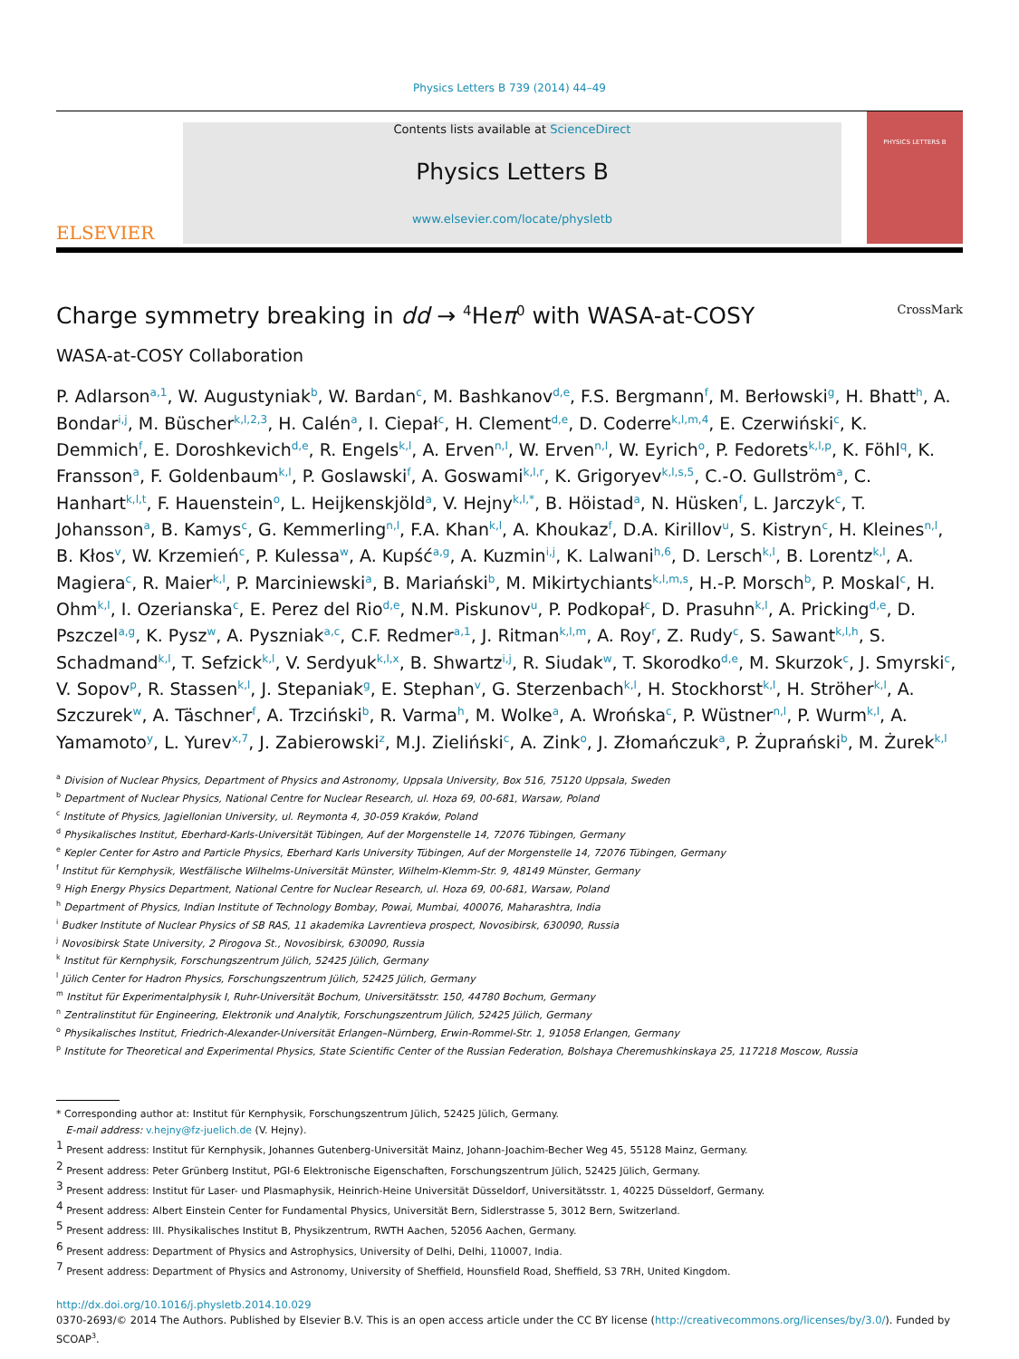Physics Letters B 739 (2014) 44–49
ELSEVIER
Contents lists available at ScienceDirect
Physics Letters B
www.elsevier.com/locate/physletb
PHYSICS LETTERS B
Charge symmetry breaking in dd → <sup>4</sup>Heπ<sup>0</sup> with WASA-at-COSY CrossMark
WASA-at-COSY Collaboration
P. Adlarson<sup>a,1</sup>, W. Augustyniak<sup>b</sup>, W. Bardan<sup>c</sup>, M. Bashkanov<sup>d,e</sup>, F.S. Bergmann<sup>f</sup>, M. Berłowski<sup>g</sup>, H. Bhatt<sup>h</sup>, A. Bondar<sup>i,j</sup>, M. Büscher<sup>k,l,2,3</sup>, H. Calén<sup>a</sup>, I. Ciepał<sup>c</sup>, H. Clement<sup>d,e</sup>, D. Coderre<sup>k,l,m,4</sup>, E. Czerwiński<sup>c</sup>, K. Demmich<sup>f</sup>, E. Doroshkevich<sup>d,e</sup>, R. Engels<sup>k,l</sup>, A. Erven<sup>n,l</sup>, W. Erven<sup>n,l</sup>, W. Eyrich<sup>o</sup>, P. Fedorets<sup>k,l,p</sup>, K. Föhl<sup>q</sup>, K. Fransson<sup>a</sup>, F. Goldenbaum<sup>k,l</sup>, P. Goslawski<sup>f</sup>, A. Goswami<sup>k,l,r</sup>, K. Grigoryev<sup>k,l,s,5</sup>, C.-O. Gullström<sup>a</sup>, C. Hanhart<sup>k,l,t</sup>, F. Hauenstein<sup>o</sup>, L. Heijkenskjöld<sup>a</sup>, V. Hejny<sup>k,l,*</sup>, B. Höistad<sup>a</sup>, N. Hüsken<sup>f</sup>, L. Jarczyk<sup>c</sup>, T. Johansson<sup>a</sup>, B. Kamys<sup>c</sup>, G. Kemmerling<sup>n,l</sup>, F.A. Khan<sup>k,l</sup>, A. Khoukaz<sup>f</sup>, D.A. Kirillov<sup>u</sup>, S. Kistryn<sup>c</sup>, H. Kleines<sup>n,l</sup>, B. Kłos<sup>v</sup>, W. Krzemień<sup>c</sup>, P. Kulessa<sup>w</sup>, A. Kupść<sup>a,g</sup>, A. Kuzmin<sup>i,j</sup>, K. Lalwani<sup>h,6</sup>, D. Lersch<sup>k,l</sup>, B. Lorentz<sup>k,l</sup>, A. Magiera<sup>c</sup>, R. Maier<sup>k,l</sup>, P. Marciniewski<sup>a</sup>, B. Mariański<sup>b</sup>, M. Mikirtychiants<sup>k,l,m,s</sup>, H.-P. Morsch<sup>b</sup>, P. Moskal<sup>c</sup>, H. Ohm<sup>k,l</sup>, I. Ozerianska<sup>c</sup>, E. Perez del Rio<sup>d,e</sup>, N.M. Piskunov<sup>u</sup>, P. Podkopał<sup>c</sup>, D. Prasuhn<sup>k,l</sup>, A. Pricking<sup>d,e</sup>, D. Pszczel<sup>a,g</sup>, K. Pysz<sup>w</sup>, A. Pyszniak<sup>a,c</sup>, C.F. Redmer<sup>a,1</sup>, J. Ritman<sup>k,l,m</sup>, A. Roy<sup>r</sup>, Z. Rudy<sup>c</sup>, S. Sawant<sup>k,l,h</sup>, S. Schadmand<sup>k,l</sup>, T. Sefzick<sup>k,l</sup>, V. Serdyuk<sup>k,l,x</sup>, B. Shwartz<sup>i,j</sup>, R. Siudak<sup>w</sup>, T. Skorodko<sup>d,e</sup>, M. Skurzok<sup>c</sup>, J. Smyrski<sup>c</sup>, V. Sopov<sup>p</sup>, R. Stassen<sup>k,l</sup>, J. Stepaniak<sup>g</sup>, E. Stephan<sup>v</sup>, G. Sterzenbach<sup>k,l</sup>, H. Stockhorst<sup>k,l</sup>, H. Ströher<sup>k,l</sup>, A. Szczurek<sup>w</sup>, A. Täschner<sup>f</sup>, A. Trzciński<sup>b</sup>, R. Varma<sup>h</sup>, M. Wolke<sup>a</sup>, A. Wrońska<sup>c</sup>, P. Wüstner<sup>n,l</sup>, P. Wurm<sup>k,l</sup>, A. Yamamoto<sup>y</sup>, L. Yurev<sup>x,7</sup>, J. Zabierowski<sup>z</sup>, M.J. Zieliński<sup>c</sup>, A. Zink<sup>o</sup>, J. Złomańczuk<sup>a</sup>, P. Żuprański<sup>b</sup>, M. Żurek<sup>k,l</sup>
<sup>a</sup> Division of Nuclear Physics, Department of Physics and Astronomy, Uppsala University, Box 516, 75120 Uppsala, Sweden
<sup>b</sup> Department of Nuclear Physics, National Centre for Nuclear Research, ul. Hoza 69, 00-681, Warsaw, Poland
<sup>c</sup> Institute of Physics, Jagiellonian University, ul. Reymonta 4, 30-059 Kraków, Poland
<sup>d</sup> Physikalisches Institut, Eberhard-Karls-Universität Tübingen, Auf der Morgenstelle 14, 72076 Tübingen, Germany
<sup>e</sup> Kepler Center for Astro and Particle Physics, Eberhard Karls University Tübingen, Auf der Morgenstelle 14, 72076 Tübingen, Germany
<sup>f</sup> Institut für Kernphysik, Westfälische Wilhelms-Universität Münster, Wilhelm-Klemm-Str. 9, 48149 Münster, Germany
<sup>g</sup> High Energy Physics Department, National Centre for Nuclear Research, ul. Hoza 69, 00-681, Warsaw, Poland
<sup>h</sup> Department of Physics, Indian Institute of Technology Bombay, Powai, Mumbai, 400076, Maharashtra, India
<sup>i</sup> Budker Institute of Nuclear Physics of SB RAS, 11 akademika Lavrentieva prospect, Novosibirsk, 630090, Russia
<sup>j</sup> Novosibirsk State University, 2 Pirogova St., Novosibirsk, 630090, Russia
<sup>k</sup> Institut für Kernphysik, Forschungszentrum Jülich, 52425 Jülich, Germany
<sup>l</sup> Jülich Center for Hadron Physics, Forschungszentrum Jülich, 52425 Jülich, Germany
<sup>m</sup> Institut für Experimentalphysik I, Ruhr-Universität Bochum, Universitätsstr. 150, 44780 Bochum, Germany
<sup>n</sup> Zentralinstitut für Engineering, Elektronik und Analytik, Forschungszentrum Jülich, 52425 Jülich, Germany
<sup>o</sup> Physikalisches Institut, Friedrich-Alexander-Universität Erlangen–Nürnberg, Erwin-Rommel-Str. 1, 91058 Erlangen, Germany
<sup>p</sup> Institute for Theoretical and Experimental Physics, State Scientific Center of the Russian Federation, Bolshaya Cheremushkinskaya 25, 117218 Moscow, Russia
* Corresponding author at: Institut für Kernphysik, Forschungszentrum Jülich, 52425 Jülich, Germany.
E-mail address: v.hejny@fz-juelich.de (V. Hejny).
<sup>1</sup> Present address: Institut für Kernphysik, Johannes Gutenberg-Universität Mainz, Johann-Joachim-Becher Weg 45, 55128 Mainz, Germany.
<sup>2</sup> Present address: Peter Grünberg Institut, PGI-6 Elektronische Eigenschaften, Forschungszentrum Jülich, 52425 Jülich, Germany.
<sup>3</sup> Present address: Institut für Laser- und Plasmaphysik, Heinrich-Heine Universität Düsseldorf, Universitätsstr. 1, 40225 Düsseldorf, Germany.
<sup>4</sup> Present address: Albert Einstein Center for Fundamental Physics, Universität Bern, Sidlerstrasse 5, 3012 Bern, Switzerland.
<sup>5</sup> Present address: III. Physikalisches Institut B, Physikzentrum, RWTH Aachen, 52056 Aachen, Germany.
<sup>6</sup> Present address: Department of Physics and Astrophysics, University of Delhi, Delhi, 110007, India.
<sup>7</sup> Present address: Department of Physics and Astronomy, University of Sheffield, Hounsfield Road, Sheffield, S3 7RH, United Kingdom.
http://dx.doi.org/10.1016/j.physletb.2014.10.029
0370-2693/© 2014 The Authors. Published by Elsevier B.V. This is an open access article under the CC BY license (http://creativecommons.org/licenses/by/3.0/). Funded by SCOAP<sup>3</sup>.